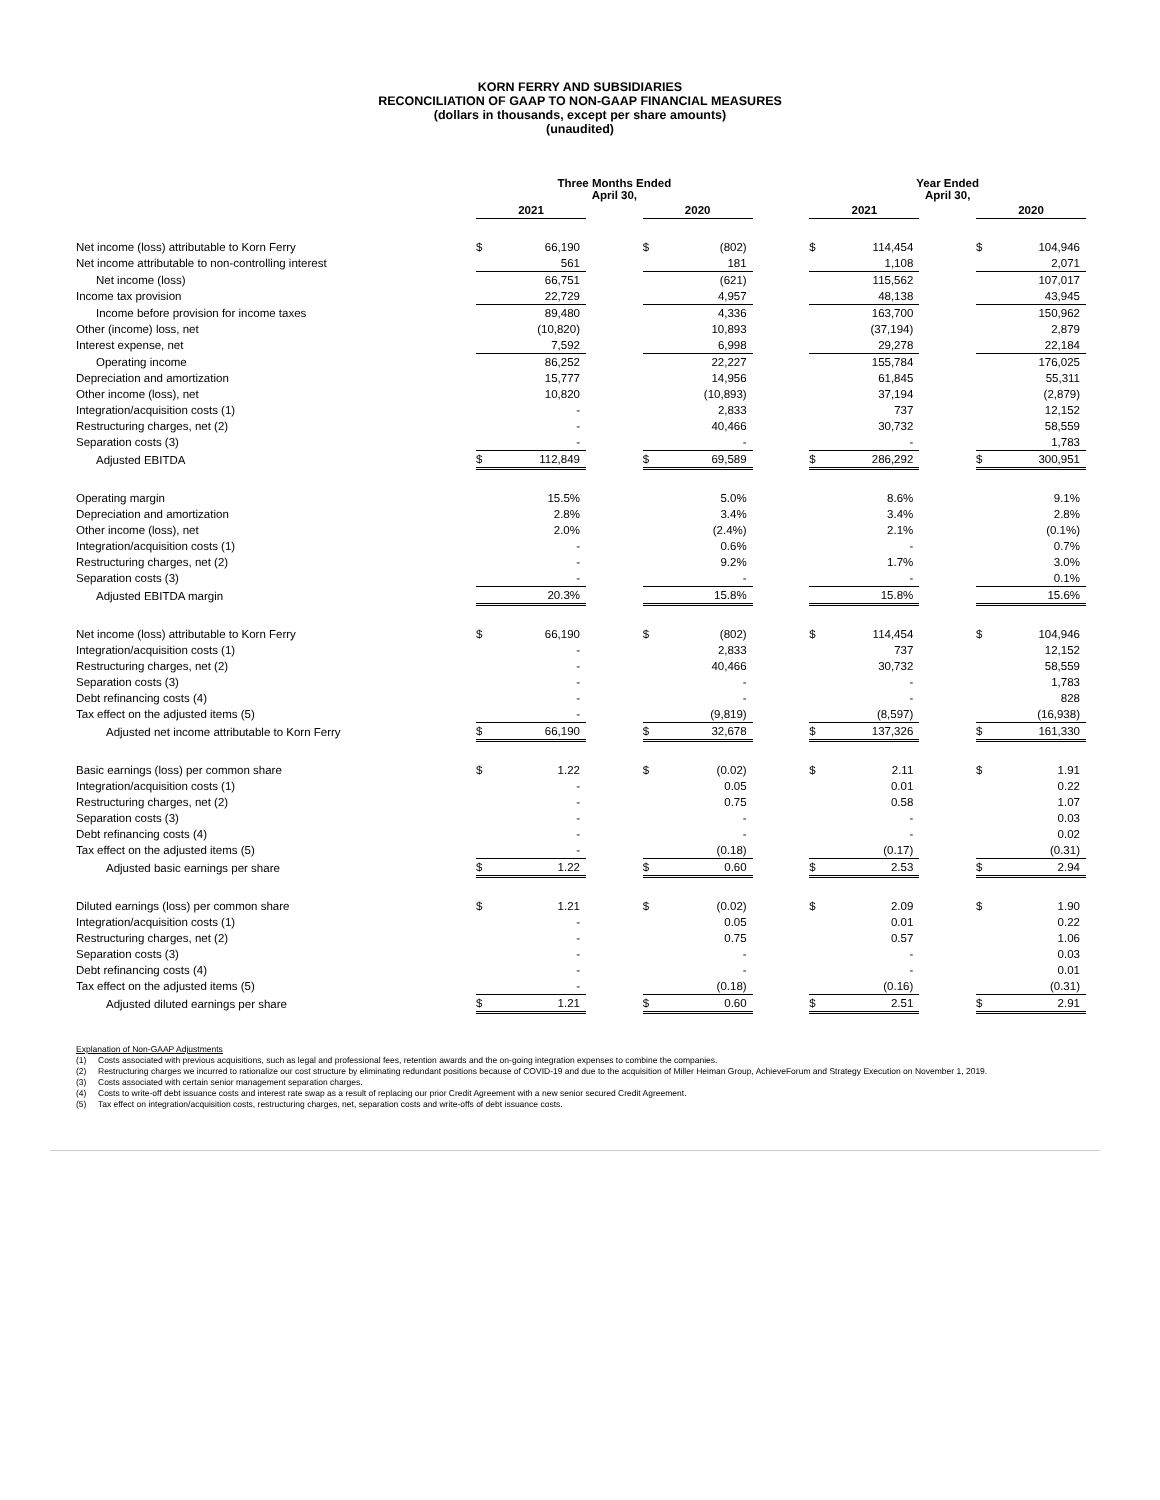KORN FERRY AND SUBSIDIARIES
RECONCILIATION OF GAAP TO NON-GAAP FINANCIAL MEASURES
(dollars in thousands, except per share amounts)
(unaudited)
| | Three Months Ended April 30, | | | | | | Year Ended April 30, | | | | |
| --- | --- | --- | --- | --- | --- | --- | --- | --- | --- | --- | --- |
| | 2021 | | | 2020 | | | 2021 | | | 2020 | |
| Net income (loss) attributable to Korn Ferry | $ | 66,190 | | $ | (802) | | $ | 114,454 | | $ | 104,946 |
| Net income attributable to non-controlling interest | | 561 | | | 181 | | | 1,108 | | | 2,071 |
| Net income (loss) | | 66,751 | | | (621) | | | 115,562 | | | 107,017 |
| Income tax provision | | 22,729 | | | 4,957 | | | 48,138 | | | 43,945 |
| Income before provision for income taxes | | 89,480 | | | 4,336 | | | 163,700 | | | 150,962 |
| Other (income) loss, net | | (10,820) | | | 10,893 | | | (37,194) | | | 2,879 |
| Interest expense, net | | 7,592 | | | 6,998 | | | 29,278 | | | 22,184 |
| Operating income | | 86,252 | | | 22,227 | | | 155,784 | | | 176,025 |
| Depreciation and amortization | | 15,777 | | | 14,956 | | | 61,845 | | | 55,311 |
| Other income (loss), net | | 10,820 | | | (10,893) | | | 37,194 | | | (2,879) |
| Integration/acquisition costs (1) | | - | | | 2,833 | | | 737 | | | 12,152 |
| Restructuring charges, net (2) | | - | | | 40,466 | | | 30,732 | | | 58,559 |
| Separation costs (3) | | - | | | - | | | - | | | 1,783 |
| Adjusted EBITDA | $ | 112,849 | | $ | 69,589 | | $ | 286,292 | | $ | 300,951 |
| Operating margin | | 15.5% | | | 5.0% | | | 8.6% | | | 9.1% |
| Depreciation and amortization | | 2.8% | | | 3.4% | | | 3.4% | | | 2.8% |
| Other income (loss), net | | 2.0% | | | (2.4%) | | | 2.1% | | | (0.1%) |
| Integration/acquisition costs (1) | | - | | | 0.6% | | | - | | | 0.7% |
| Restructuring charges, net (2) | | - | | | 9.2% | | | 1.7% | | | 3.0% |
| Separation costs (3) | | - | | | - | | | - | | | 0.1% |
| Adjusted EBITDA margin | | 20.3% | | | 15.8% | | | 15.8% | | | 15.6% |
| Net income (loss) attributable to Korn Ferry | $ | 66,190 | | $ | (802) | | $ | 114,454 | | $ | 104,946 |
| Integration/acquisition costs (1) | | - | | | 2,833 | | | 737 | | | 12,152 |
| Restructuring charges, net (2) | | - | | | 40,466 | | | 30,732 | | | 58,559 |
| Separation costs (3) | | - | | | - | | | - | | | 1,783 |
| Debt refinancing costs (4) | | - | | | - | | | - | | | 828 |
| Tax effect on the adjusted items (5) | | - | | | (9,819) | | | (8,597) | | | (16,938) |
| Adjusted net income attributable to Korn Ferry | $ | 66,190 | | $ | 32,678 | | $ | 137,326 | | $ | 161,330 |
| Basic earnings (loss) per common share | $ | 1.22 | | $ | (0.02) | | $ | 2.11 | | $ | 1.91 |
| Integration/acquisition costs (1) | | - | | | 0.05 | | | 0.01 | | | 0.22 |
| Restructuring charges, net (2) | | - | | | 0.75 | | | 0.58 | | | 1.07 |
| Separation costs (3) | | - | | | - | | | - | | | 0.03 |
| Debt refinancing costs (4) | | - | | | - | | | - | | | 0.02 |
| Tax effect on the adjusted items (5) | | - | | | (0.18) | | | (0.17) | | | (0.31) |
| Adjusted basic earnings per share | $ | 1.22 | | $ | 0.60 | | $ | 2.53 | | $ | 2.94 |
| Diluted earnings (loss) per common share | $ | 1.21 | | $ | (0.02) | | $ | 2.09 | | $ | 1.90 |
| Integration/acquisition costs (1) | | - | | | 0.05 | | | 0.01 | | | 0.22 |
| Restructuring charges, net (2) | | - | | | 0.75 | | | 0.57 | | | 1.06 |
| Separation costs (3) | | - | | | - | | | - | | | 0.03 |
| Debt refinancing costs (4) | | - | | | - | | | - | | | 0.01 |
| Tax effect on the adjusted items (5) | | - | | | (0.18) | | | (0.16) | | | (0.31) |
| Adjusted diluted earnings per share | $ | 1.21 | | $ | 0.60 | | $ | 2.51 | | $ | 2.91 |
Explanation of Non-GAAP Adjustments
(1) Costs associated with previous acquisitions, such as legal and professional fees, retention awards and the on-going integration expenses to combine the companies.
(2) Restructuring charges we incurred to rationalize our cost structure by eliminating redundant positions because of COVID-19 and due to the acquisition of Miller Heiman Group, AchieveForum and Strategy Execution on November 1, 2019.
(3) Costs associated with certain senior management separation charges.
(4) Costs to write-off debt issuance costs and interest rate swap as a result of replacing our prior Credit Agreement with a new senior secured Credit Agreement.
(5) Tax effect on integration/acquisition costs, restructuring charges, net, separation costs and write-offs of debt issuance costs.